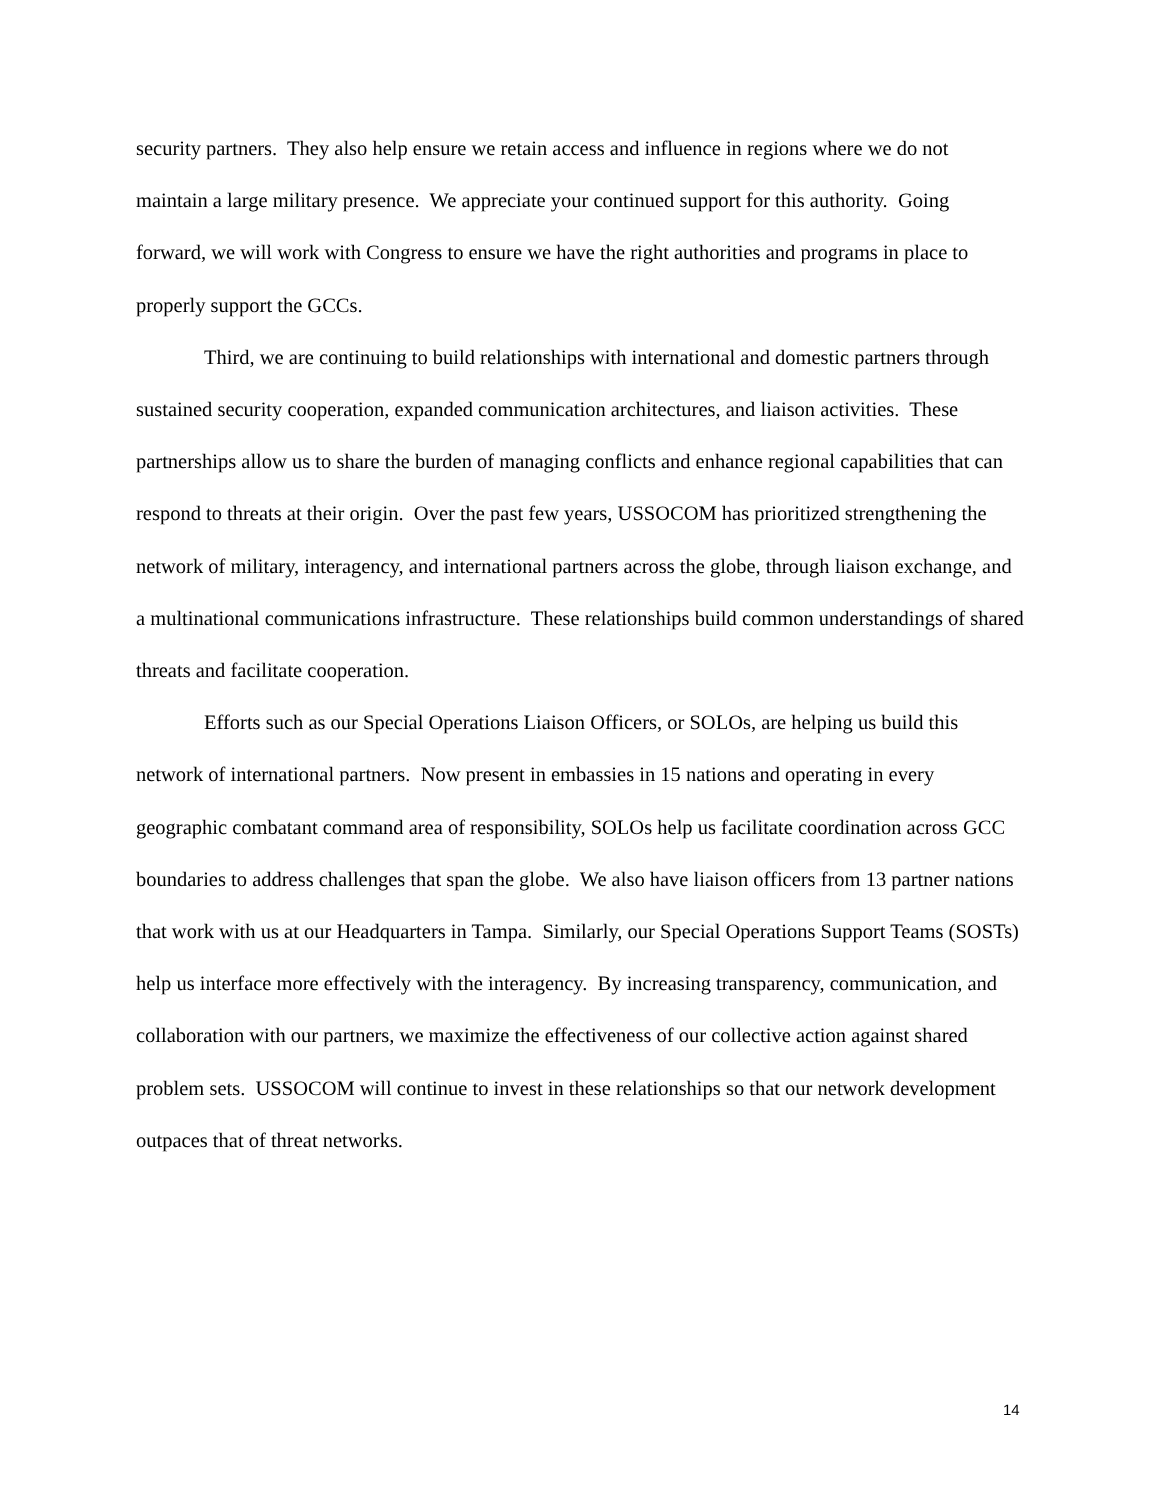security partners. They also help ensure we retain access and influence in regions where we do not maintain a large military presence. We appreciate your continued support for this authority. Going forward, we will work with Congress to ensure we have the right authorities and programs in place to properly support the GCCs.
Third, we are continuing to build relationships with international and domestic partners through sustained security cooperation, expanded communication architectures, and liaison activities. These partnerships allow us to share the burden of managing conflicts and enhance regional capabilities that can respond to threats at their origin. Over the past few years, USSOCOM has prioritized strengthening the network of military, interagency, and international partners across the globe, through liaison exchange, and a multinational communications infrastructure. These relationships build common understandings of shared threats and facilitate cooperation.
Efforts such as our Special Operations Liaison Officers, or SOLOs, are helping us build this network of international partners. Now present in embassies in 15 nations and operating in every geographic combatant command area of responsibility, SOLOs help us facilitate coordination across GCC boundaries to address challenges that span the globe. We also have liaison officers from 13 partner nations that work with us at our Headquarters in Tampa. Similarly, our Special Operations Support Teams (SOSTs) help us interface more effectively with the interagency. By increasing transparency, communication, and collaboration with our partners, we maximize the effectiveness of our collective action against shared problem sets. USSOCOM will continue to invest in these relationships so that our network development outpaces that of threat networks.
14